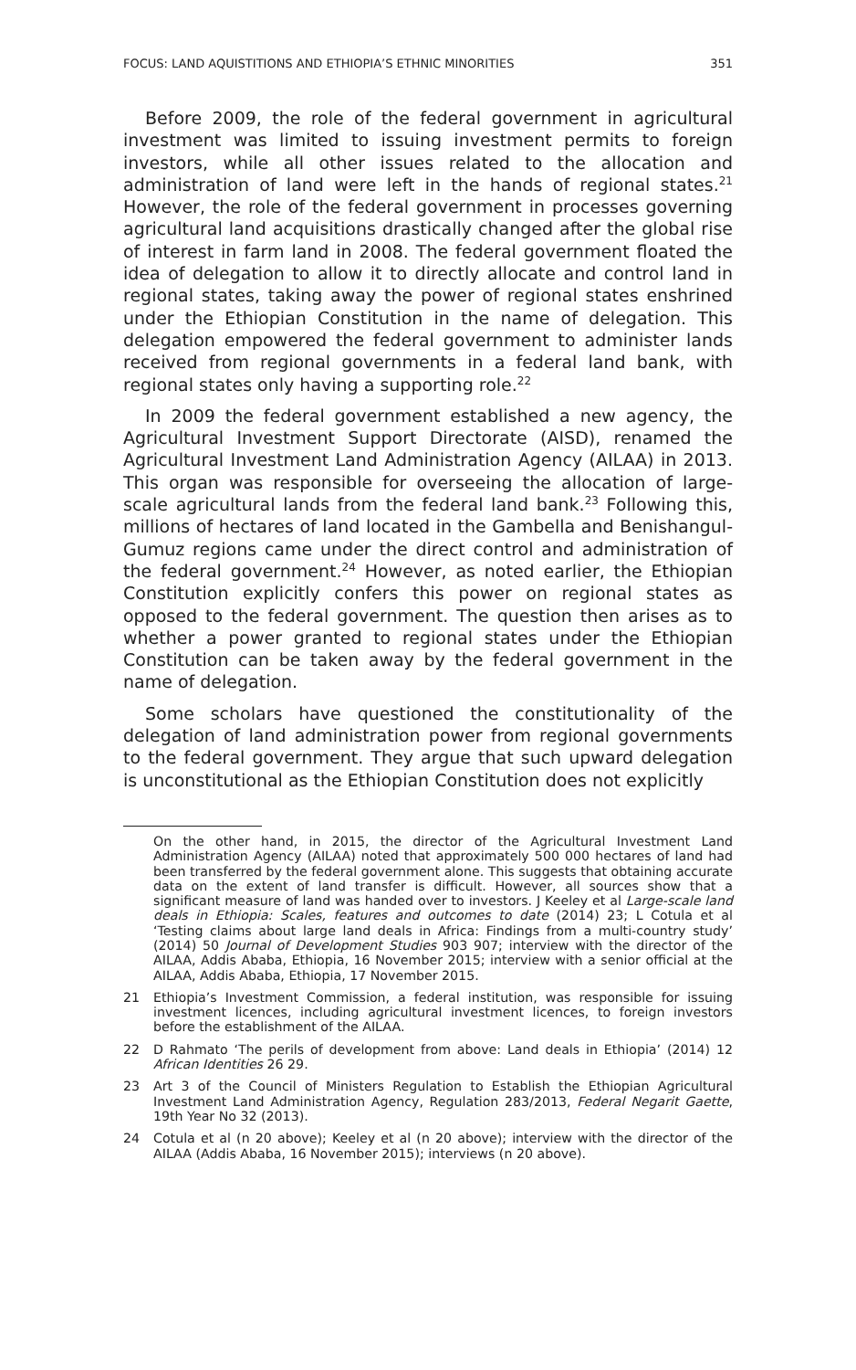FOCUS: LAND AQUISTITIONS AND ETHIOPIA’S ETHNIC MINORITIES 351
Before 2009, the role of the federal government in agricultural investment was limited to issuing investment permits to foreign investors, while all other issues related to the allocation and administration of land were left in the hands of regional states.<sup>21</sup> However, the role of the federal government in processes governing agricultural land acquisitions drastically changed after the global rise of interest in farm land in 2008. The federal government floated the idea of delegation to allow it to directly allocate and control land in regional states, taking away the power of regional states enshrined under the Ethiopian Constitution in the name of delegation. This delegation empowered the federal government to administer lands received from regional governments in a federal land bank, with regional states only having a supporting role.<sup>22</sup>
In 2009 the federal government established a new agency, the Agricultural Investment Support Directorate (AISD), renamed the Agricultural Investment Land Administration Agency (AILAA) in 2013. This organ was responsible for overseeing the allocation of large-scale agricultural lands from the federal land bank.<sup>23</sup> Following this, millions of hectares of land located in the Gambella and Benishangul-Gumuz regions came under the direct control and administration of the federal government.<sup>24</sup> However, as noted earlier, the Ethiopian Constitution explicitly confers this power on regional states as opposed to the federal government. The question then arises as to whether a power granted to regional states under the Ethiopian Constitution can be taken away by the federal government in the name of delegation.
Some scholars have questioned the constitutionality of the delegation of land administration power from regional governments to the federal government. They argue that such upward delegation is unconstitutional as the Ethiopian Constitution does not explicitly
On the other hand, in 2015, the director of the Agricultural Investment Land Administration Agency (AILAA) noted that approximately 500 000 hectares of land had been transferred by the federal government alone. This suggests that obtaining accurate data on the extent of land transfer is difficult. However, all sources show that a significant measure of land was handed over to investors. J Keeley et al Large-scale land deals in Ethiopia: Scales, features and outcomes to date (2014) 23; L Cotula et al ‘Testing claims about large land deals in Africa: Findings from a multi-country study’ (2014) 50 Journal of Development Studies 903 907; interview with the director of the AILAA, Addis Ababa, Ethiopia, 16 November 2015; interview with a senior official at the AILAA, Addis Ababa, Ethiopia, 17 November 2015.
21 Ethiopia’s Investment Commission, a federal institution, was responsible for issuing investment licences, including agricultural investment licences, to foreign investors before the establishment of the AILAA.
22 D Rahmato ‘The perils of development from above: Land deals in Ethiopia’ (2014) 12 African Identities 26 29.
23 Art 3 of the Council of Ministers Regulation to Establish the Ethiopian Agricultural Investment Land Administration Agency, Regulation 283/2013, Federal Negarit Gaette, 19th Year No 32 (2013).
24 Cotula et al (n 20 above); Keeley et al (n 20 above); interview with the director of the AILAA (Addis Ababa, 16 November 2015); interviews (n 20 above).